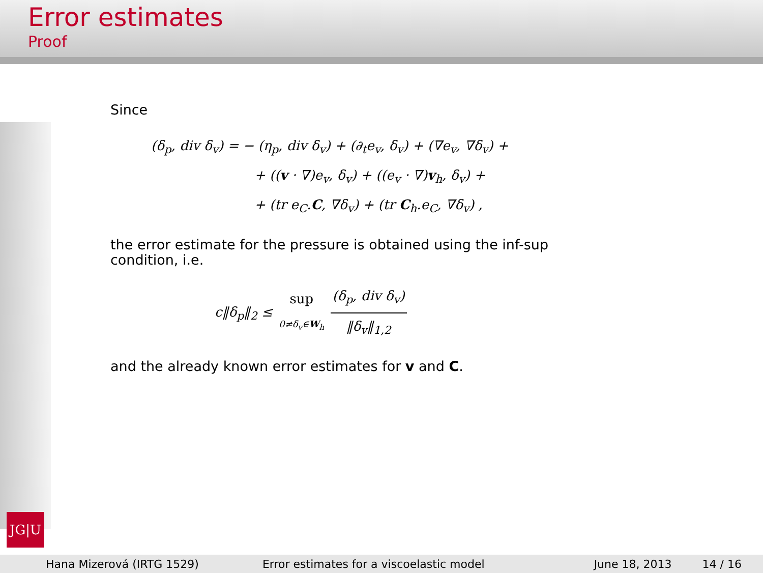Error estimates
Proof
JG|U
Since
(δ<sub>p</sub>, div δ<sub>v</sub>) = − (η<sub>p</sub>, div δ<sub>v</sub>) + (∂<sub>t</sub>e<sub>v</sub>, δ<sub>v</sub>) + (∇e<sub>v</sub>, ∇δ<sub>v</sub>) +
+ ((v · ∇)e<sub>v</sub>, δ<sub>v</sub>) + ((e<sub>v</sub> · ∇)v<sub>h</sub>, δ<sub>v</sub>) +
+ (tr e<sub>C</sub>.C, ∇δ<sub>v</sub>) + (tr C<sub>h</sub>.e<sub>C</sub>, ∇δ<sub>v</sub>) ,
the error estimate for the pressure is obtained using the inf-sup condition, i.e.
c‖δ<sub>p</sub>‖<sub>2</sub> ≤ sup 0≠δ<sub>v</sub>∈W<sub>h</sub> (δ<sub>p</sub>, div δ<sub>v</sub>) ‖δ<sub>v</sub>‖<sub>1,2</sub>
and the already known error estimates for v and C.
Hana Mizerová (IRTG 1529) Error estimates for a viscoelastic model June 18, 2013 14 / 16